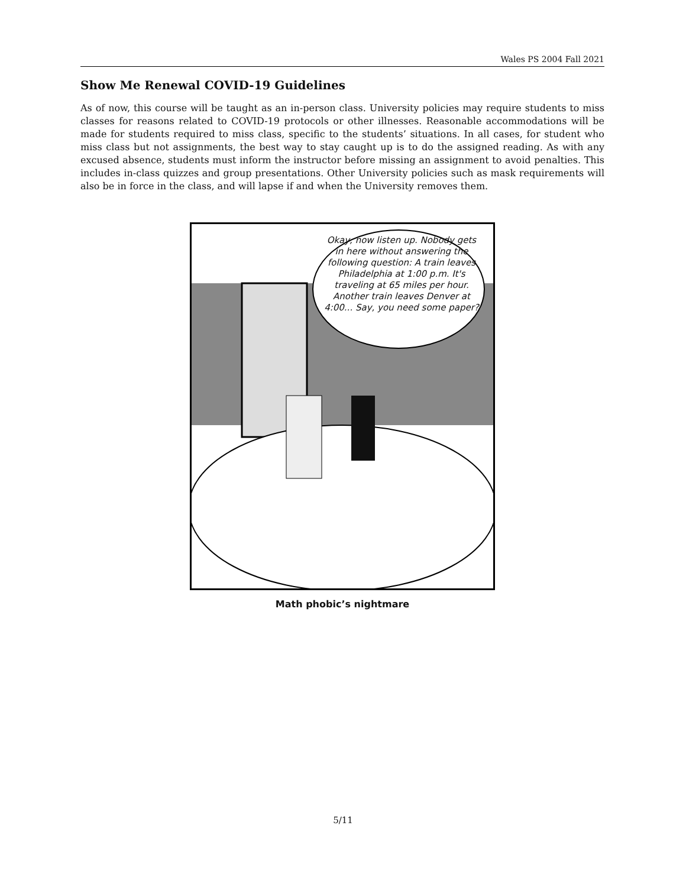Wales PS 2004 Fall 2021
Show Me Renewal COVID-19 Guidelines
As of now, this course will be taught as an in-person class. University policies may require students to miss classes for reasons related to COVID-19 protocols or other illnesses. Reasonable accommodations will be made for students required to miss class, specific to the students’ situations. In all cases, for student who miss class but not assignments, the best way to stay caught up is to do the assigned reading. As with any excused absence, students must inform the instructor before missing an assignment to avoid penalties. This includes in-class quizzes and group presentations. Other University policies such as mask requirements will also be in force in the class, and will lapse if and when the University removes them.
Okay, now listen up. Nobody gets in here without answering the following question: A train leaves Philadelphia at 1:00 p.m. It's traveling at 65 miles per hour. Another train leaves Denver at 4:00... Say, you need some paper?
Math phobic’s nightmare
5/11